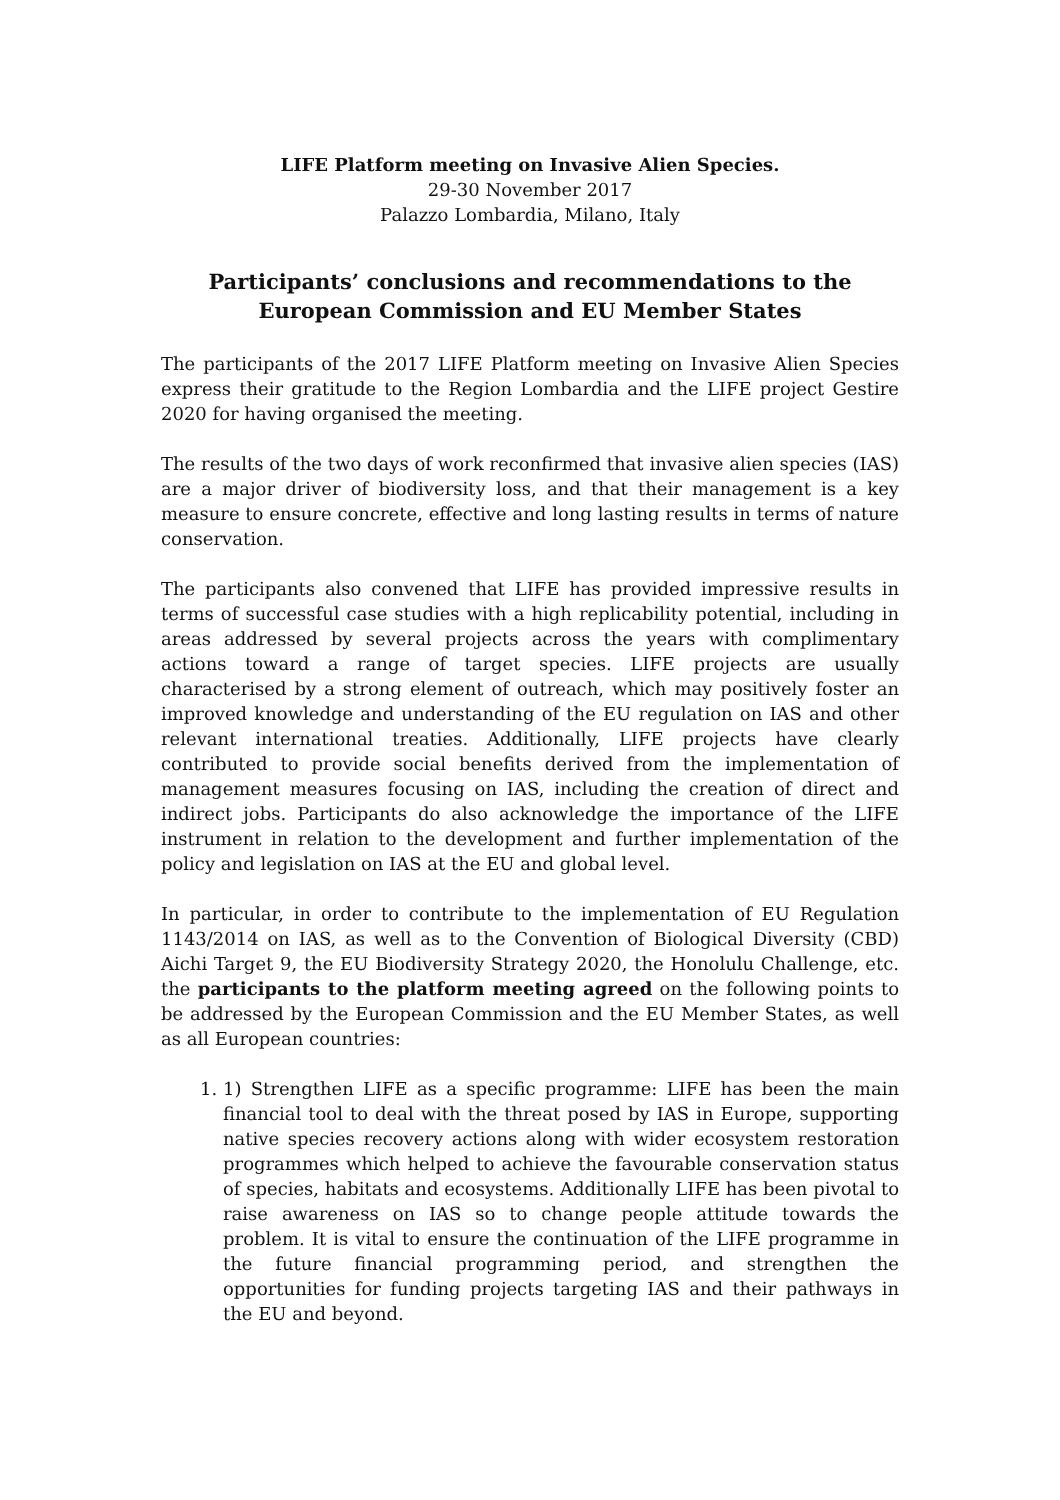LIFE Platform meeting on Invasive Alien Species.
29-30 November 2017
Palazzo Lombardia, Milano, Italy
Participants’ conclusions and recommendations to the
European Commission and EU Member States
The participants of the 2017 LIFE Platform meeting on Invasive Alien Species express their gratitude to the Region Lombardia and the LIFE project Gestire 2020 for having organised the meeting.
The results of the two days of work reconfirmed that invasive alien species (IAS) are a major driver of biodiversity loss, and that their management is a key measure to ensure concrete, effective and long lasting results in terms of nature conservation.
The participants also convened that LIFE has provided impressive results in terms of successful case studies with a high replicability potential, including in areas addressed by several projects across the years with complimentary actions toward a range of target species. LIFE projects are usually characterised by a strong element of outreach, which may positively foster an improved knowledge and understanding of the EU regulation on IAS and other relevant international treaties. Additionally, LIFE projects have clearly contributed to provide social benefits derived from the implementation of management measures focusing on IAS, including the creation of direct and indirect jobs. Participants do also acknowledge the importance of the LIFE instrument in relation to the development and further implementation of the policy and legislation on IAS at the EU and global level.
In particular, in order to contribute to the implementation of EU Regulation 1143/2014 on IAS, as well as to the Convention of Biological Diversity (CBD) Aichi Target 9, the EU Biodiversity Strategy 2020, the Honolulu Challenge, etc. the participants to the platform meeting agreed on the following points to be addressed by the European Commission and the EU Member States, as well as all European countries:
1. 1) Strengthen LIFE as a specific programme: LIFE has been the main financial tool to deal with the threat posed by IAS in Europe, supporting native species recovery actions along with wider ecosystem restoration programmes which helped to achieve the favourable conservation status of species, habitats and ecosystems. Additionally LIFE has been pivotal to raise awareness on IAS so to change people attitude towards the problem. It is vital to ensure the continuation of the LIFE programme in the future financial programming period, and strengthen the opportunities for funding projects targeting IAS and their pathways in the EU and beyond.